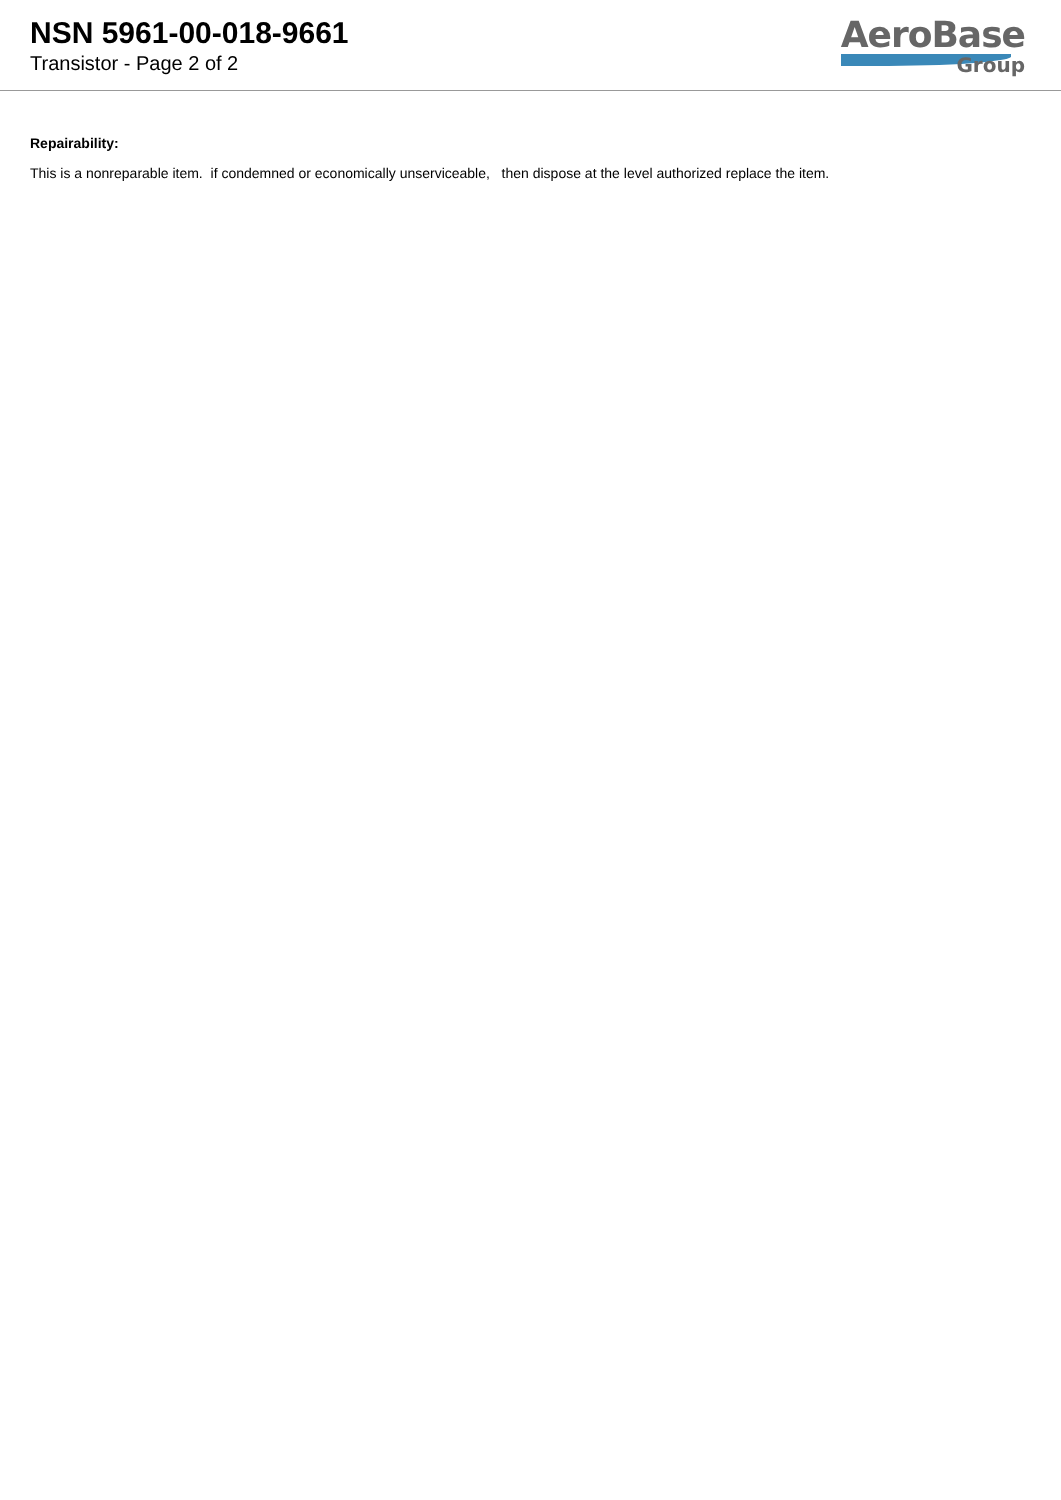NSN 5961-00-018-9661
Transistor - Page 2 of 2
AeroBase
Group
Repairability:
This is a nonreparable item. if condemned or economically unserviceable, then dispose at the level authorized replace the item.